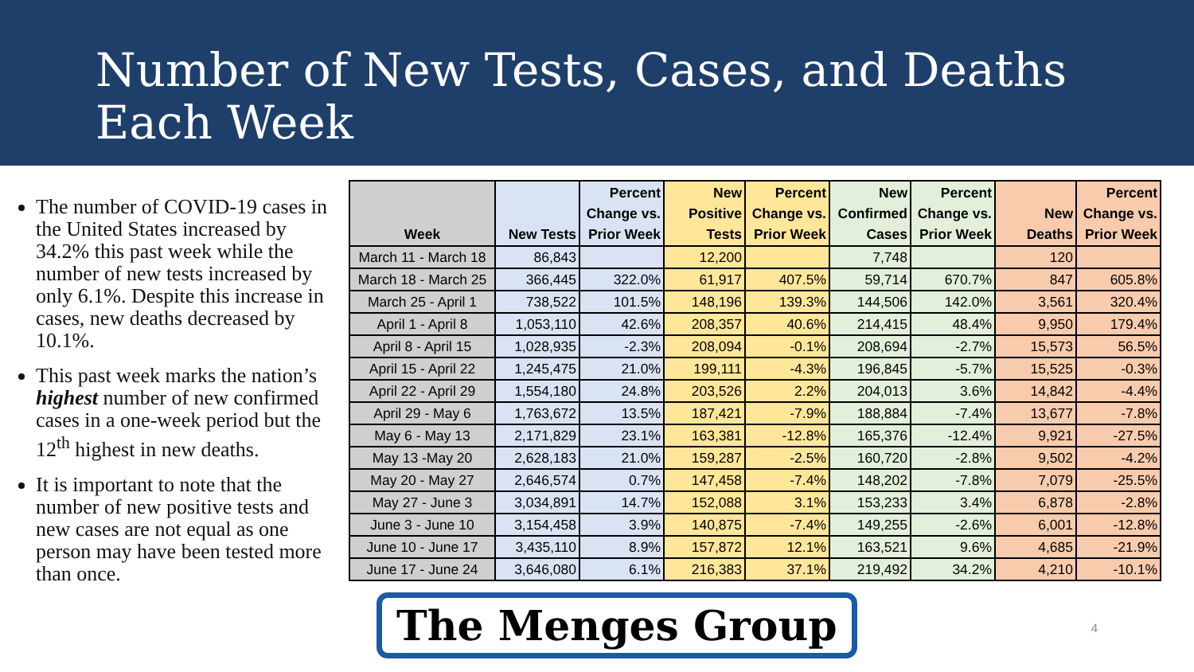Number of New Tests, Cases, and Deaths
Each Week
The number of COVID-19 cases in the United States increased by 34.2% this past week while the number of new tests increased by only 6.1%. Despite this increase in cases, new deaths decreased by 10.1%.
This past week marks the nation’s highest number of new confirmed cases in a one-week period but the 12<sup>th</sup> highest in new deaths.
It is important to note that the number of new positive tests and new cases are not equal as one person may have been tested more than once.
| Week | New Tests | Percent Change vs. Prior Week | New Positive Tests | Percent Change vs. Prior Week | New Confirmed Cases | Percent Change vs. Prior Week | New Deaths | Percent Change vs. Prior Week |
| --- | --- | --- | --- | --- | --- | --- | --- | --- |
| March 11 - March 18 | 86,843 | | 12,200 | | 7,748 | | 120 | |
| March 18 - March 25 | 366,445 | 322.0% | 61,917 | 407.5% | 59,714 | 670.7% | 847 | 605.8% |
| March 25 - April 1 | 738,522 | 101.5% | 148,196 | 139.3% | 144,506 | 142.0% | 3,561 | 320.4% |
| April 1 - April 8 | 1,053,110 | 42.6% | 208,357 | 40.6% | 214,415 | 48.4% | 9,950 | 179.4% |
| April 8 - April 15 | 1,028,935 | -2.3% | 208,094 | -0.1% | 208,694 | -2.7% | 15,573 | 56.5% |
| April 15 - April 22 | 1,245,475 | 21.0% | 199,111 | -4.3% | 196,845 | -5.7% | 15,525 | -0.3% |
| April 22 - April 29 | 1,554,180 | 24.8% | 203,526 | 2.2% | 204,013 | 3.6% | 14,842 | -4.4% |
| April 29 - May 6 | 1,763,672 | 13.5% | 187,421 | -7.9% | 188,884 | -7.4% | 13,677 | -7.8% |
| May 6 - May 13 | 2,171,829 | 23.1% | 163,381 | -12.8% | 165,376 | -12.4% | 9,921 | -27.5% |
| May 13 -May 20 | 2,628,183 | 21.0% | 159,287 | -2.5% | 160,720 | -2.8% | 9,502 | -4.2% |
| May 20 - May 27 | 2,646,574 | 0.7% | 147,458 | -7.4% | 148,202 | -7.8% | 7,079 | -25.5% |
| May 27 - June 3 | 3,034,891 | 14.7% | 152,088 | 3.1% | 153,233 | 3.4% | 6,878 | -2.8% |
| June 3 - June 10 | 3,154,458 | 3.9% | 140,875 | -7.4% | 149,255 | -2.6% | 6,001 | -12.8% |
| June 10 - June 17 | 3,435,110 | 8.9% | 157,872 | 12.1% | 163,521 | 9.6% | 4,685 | -21.9% |
| June 17 - June 24 | 3,646,080 | 6.1% | 216,383 | 37.1% | 219,492 | 34.2% | 4,210 | -10.1% |
The Menges Group
4